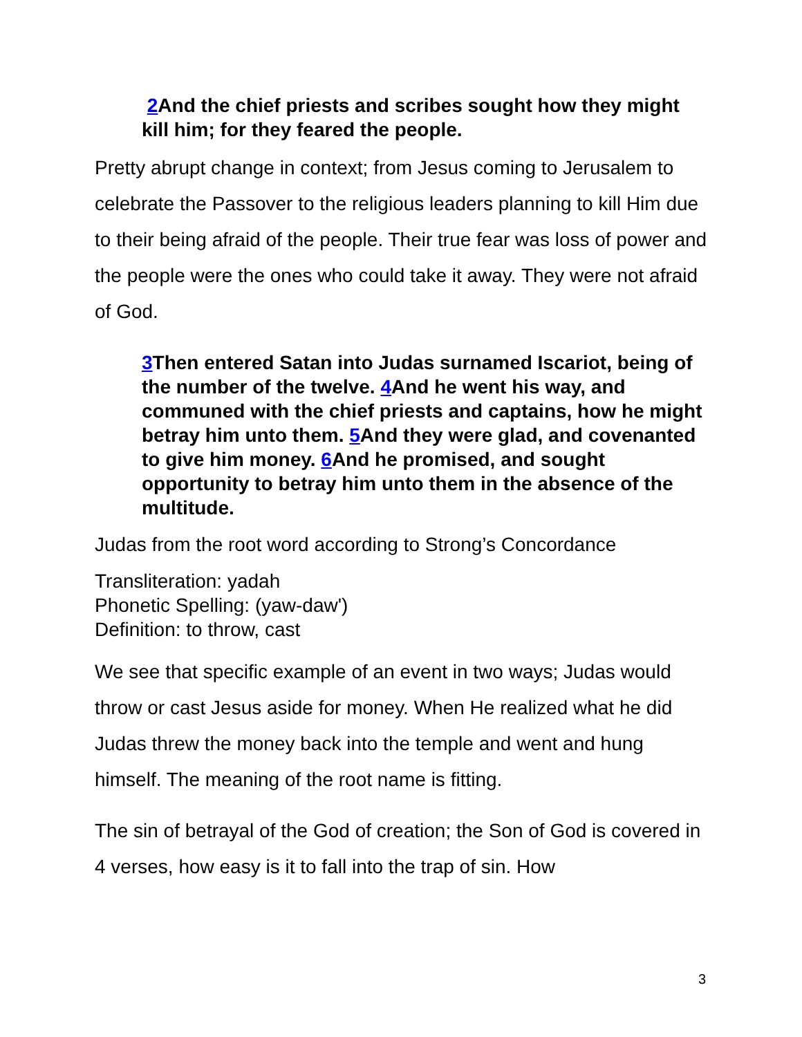2 And the chief priests and scribes sought how they might kill him; for they feared the people.
Pretty abrupt change in context; from Jesus coming to Jerusalem to celebrate the Passover to the religious leaders planning to kill Him due to their being afraid of the people. Their true fear was loss of power and the people were the ones who could take it away. They were not afraid of God.
3 Then entered Satan into Judas surnamed Iscariot, being of the number of the twelve. 4 And he went his way, and communed with the chief priests and captains, how he might betray him unto them. 5 And they were glad, and covenanted to give him money. 6 And he promised, and sought opportunity to betray him unto them in the absence of the multitude.
Judas from the root word according to Strong’s Concordance
Transliteration: yadah
Phonetic Spelling: (yaw-daw')
Definition: to throw, cast
We see that specific example of an event in two ways; Judas would throw or cast Jesus aside for money. When He realized what he did Judas threw the money back into the temple and went and hung himself. The meaning of the root name is fitting.
The sin of betrayal of the God of creation; the Son of God is covered in 4 verses, how easy is it to fall into the trap of sin. How
3